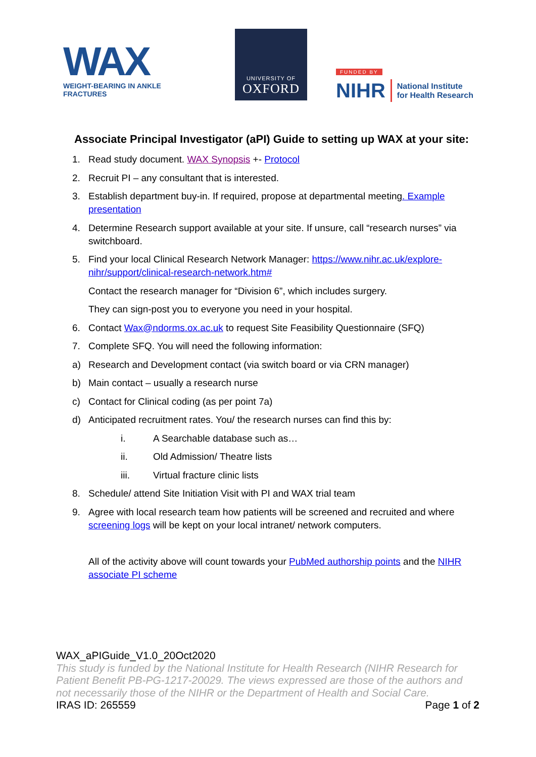WAX
WEIGHT-BEARING IN ANKLE FRACTURES
UNIVERSITY OF
OXFORD
FUNDED BY
NIHR National Institute
for Health Research
Associate Principal Investigator (aPI) Guide to setting up WAX at your site:
1. Read study document. WAX Synopsis +- Protocol
2. Recruit PI – any consultant that is interested.
3. Establish department buy-in. If required, propose at departmental meeting. Example presentation
4. Determine Research support available at your site. If unsure, call “research nurses” via switchboard.
5. Find your local Clinical Research Network Manager: https://www.nihr.ac.uk/explore-nihr/support/clinical-research-network.htm#
Contact the research manager for “Division 6”, which includes surgery.
They can sign-post you to everyone you need in your hospital.
6. Contact Wax@ndorms.ox.ac.uk to request Site Feasibility Questionnaire (SFQ)
7. Complete SFQ. You will need the following information:
a) Research and Development contact (via switch board or via CRN manager)
b) Main contact – usually a research nurse
c) Contact for Clinical coding (as per point 7a)
d) Anticipated recruitment rates. You/ the research nurses can find this by:
i. A Searchable database such as…
ii. Old Admission/ Theatre lists
iii. Virtual fracture clinic lists
8. Schedule/ attend Site Initiation Visit with PI and WAX trial team
9. Agree with local research team how patients will be screened and recruited and where screening logs will be kept on your local intranet/ network computers.
All of the activity above will count towards your PubMed authorship points and the NIHR associate PI scheme
WAX_aPIGuide_V1.0_20Oct2020
This study is funded by the National Institute for Health Research (NIHR Research for Patient Benefit PB-PG-1217-20029. The views expressed are those of the authors and not necessarily those of the NIHR or the Department of Health and Social Care.
IRAS ID: 265559 Page 1 of 2